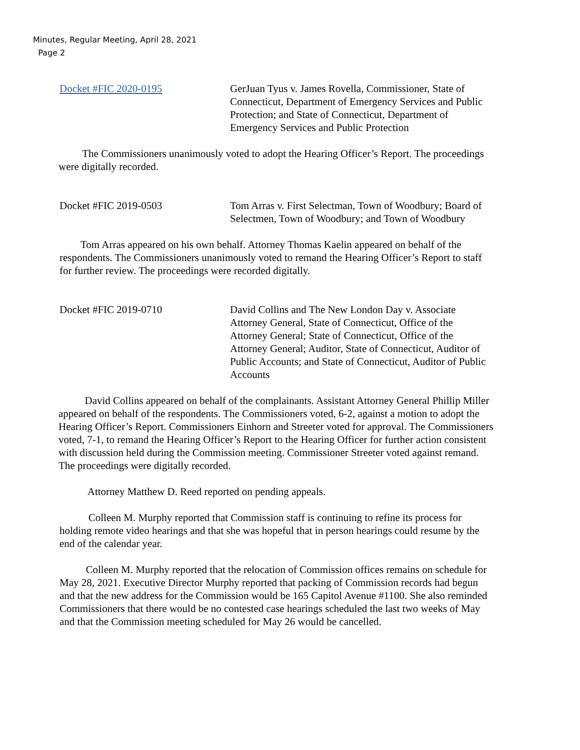Minutes, Regular Meeting, April 28, 2021
Page 2
Docket #FIC 2020-0195 GerJuan Tyus v. James Rovella, Commissioner, State of Connecticut, Department of Emergency Services and Public Protection; and State of Connecticut, Department of Emergency Services and Public Protection
The Commissioners unanimously voted to adopt the Hearing Officer’s Report. The proceedings were digitally recorded.
Docket #FIC 2019-0503 Tom Arras v. First Selectman, Town of Woodbury; Board of Selectmen, Town of Woodbury; and Town of Woodbury
Tom Arras appeared on his own behalf. Attorney Thomas Kaelin appeared on behalf of the respondents. The Commissioners unanimously voted to remand the Hearing Officer’s Report to staff for further review. The proceedings were recorded digitally.
Docket #FIC 2019-0710 David Collins and The New London Day v. Associate Attorney General, State of Connecticut, Office of the Attorney General; State of Connecticut, Office of the Attorney General; Auditor, State of Connecticut, Auditor of Public Accounts; and State of Connecticut, Auditor of Public Accounts
David Collins appeared on behalf of the complainants. Assistant Attorney General Phillip Miller appeared on behalf of the respondents. The Commissioners voted, 6-2, against a motion to adopt the Hearing Officer’s Report. Commissioners Einhorn and Streeter voted for approval. The Commissioners voted, 7-1, to remand the Hearing Officer’s Report to the Hearing Officer for further action consistent with discussion held during the Commission meeting. Commissioner Streeter voted against remand. The proceedings were digitally recorded.
Attorney Matthew D. Reed reported on pending appeals.
Colleen M. Murphy reported that Commission staff is continuing to refine its process for holding remote video hearings and that she was hopeful that in person hearings could resume by the end of the calendar year.
Colleen M. Murphy reported that the relocation of Commission offices remains on schedule for May 28, 2021. Executive Director Murphy reported that packing of Commission records had begun and that the new address for the Commission would be 165 Capitol Avenue #1100. She also reminded Commissioners that there would be no contested case hearings scheduled the last two weeks of May and that the Commission meeting scheduled for May 26 would be cancelled.